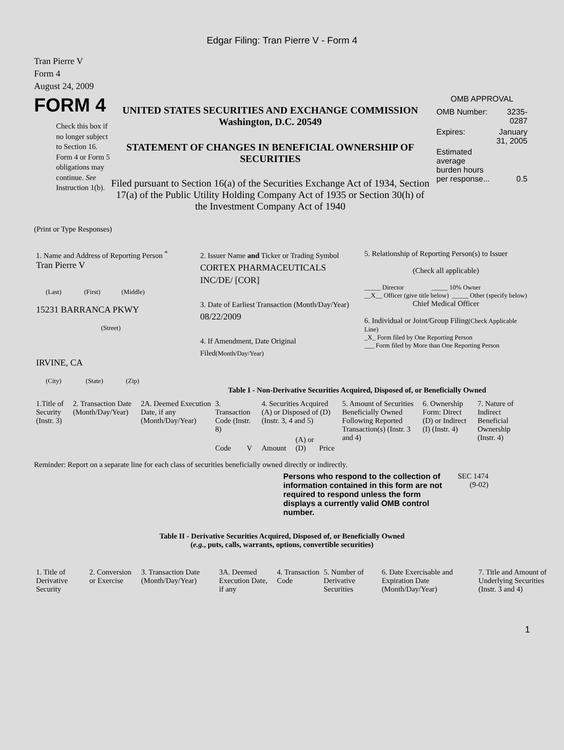Edgar Filing: Tran Pierre V - Form 4
Tran Pierre V
Form 4
August 24, 2009
FORM 4
Check this box if no longer subject to Section 16. Form 4 or Form 5 obligations may continue. See Instruction 1(b).
UNITED STATES SECURITIES AND EXCHANGE COMMISSION
Washington, D.C. 20549
STATEMENT OF CHANGES IN BENEFICIAL OWNERSHIP OF SECURITIES
Filed pursuant to Section 16(a) of the Securities Exchange Act of 1934, Section 17(a) of the Public Utility Holding Company Act of 1935 or Section 30(h) of the Investment Company Act of 1940
OMB APPROVAL
| OMB Number: | 3235-0287 |
| Expires: | January 31, 2005 |
| Estimated average burden hours per response... | 0.5 |
(Print or Type Responses)
| 1. Name and Address of Reporting Person <sup>*</sup> Tran Pierre V (Last) (First) (Middle) 15231 BARRANCA PKWY (Street) IRVINE, CA (City) (State) (Zip) | 2. Issuer Name and Ticker or Trading Symbol CORTEX PHARMACEUTICALS INC/DE/ [COR] 3. Date of Earliest Transaction (Month/Day/Year) 08/22/2009 4. If Amendment, Date Original Filed (Month/Day/Year) | 5. Relationship of Reporting Person(s) to Issuer (Check all applicable) _____ Director _____ 10% Owner __X__ Officer (give title below) _____ Other (specify below) Chief Medical Officer 6. Individual or Joint/Group Filing (Check Applicable Line) _X_ Form filed by One Reporting Person ___ Form filed by More than One Reporting Person |
Table I - Non-Derivative Securities Acquired, Disposed of, or Beneficially Owned
| 1.Title of Security (Instr. 3) | 2. Transaction Date (Month/Day/Year) | 2A. Deemed Execution Date, if any (Month/Day/Year) | 3. Transaction Code (Instr. 8) | | 4. Securities Acquired (A) or Disposed of (D) (Instr. 3, 4 and 5) | | | 5. Amount of Securities Beneficially Owned Following Reported Transaction(s) (Instr. 3 and 4) | 6. Ownership Form: Direct (D) or Indirect (I) (Instr. 4) | 7. Nature of Indirect Beneficial Ownership (Instr. 4) |
| | | | Code | V | Amount | (A) or (D) | Price | | | |
Reminder: Report on a separate line for each class of securities beneficially owned directly or indirectly.
Persons who respond to the collection of information contained in this form are not required to respond unless the form displays a currently valid OMB control number.
SEC 1474 (9-02)
Table II - Derivative Securities Acquired, Disposed of, or Beneficially Owned
(e.g., puts, calls, warrants, options, convertible securities)
| 1. Title of Derivative Security | 2. Conversion or Exercise | 3. Transaction Date (Month/Day/Year) | 3A. Deemed Execution Date, if any | 4. Transaction Code | 5. Number of Derivative Securities | 6. Date Exercisable and Expiration Date (Month/Day/Year) | 7. Title and Amount of Underlying Securities (Instr. 3 and 4) |
1